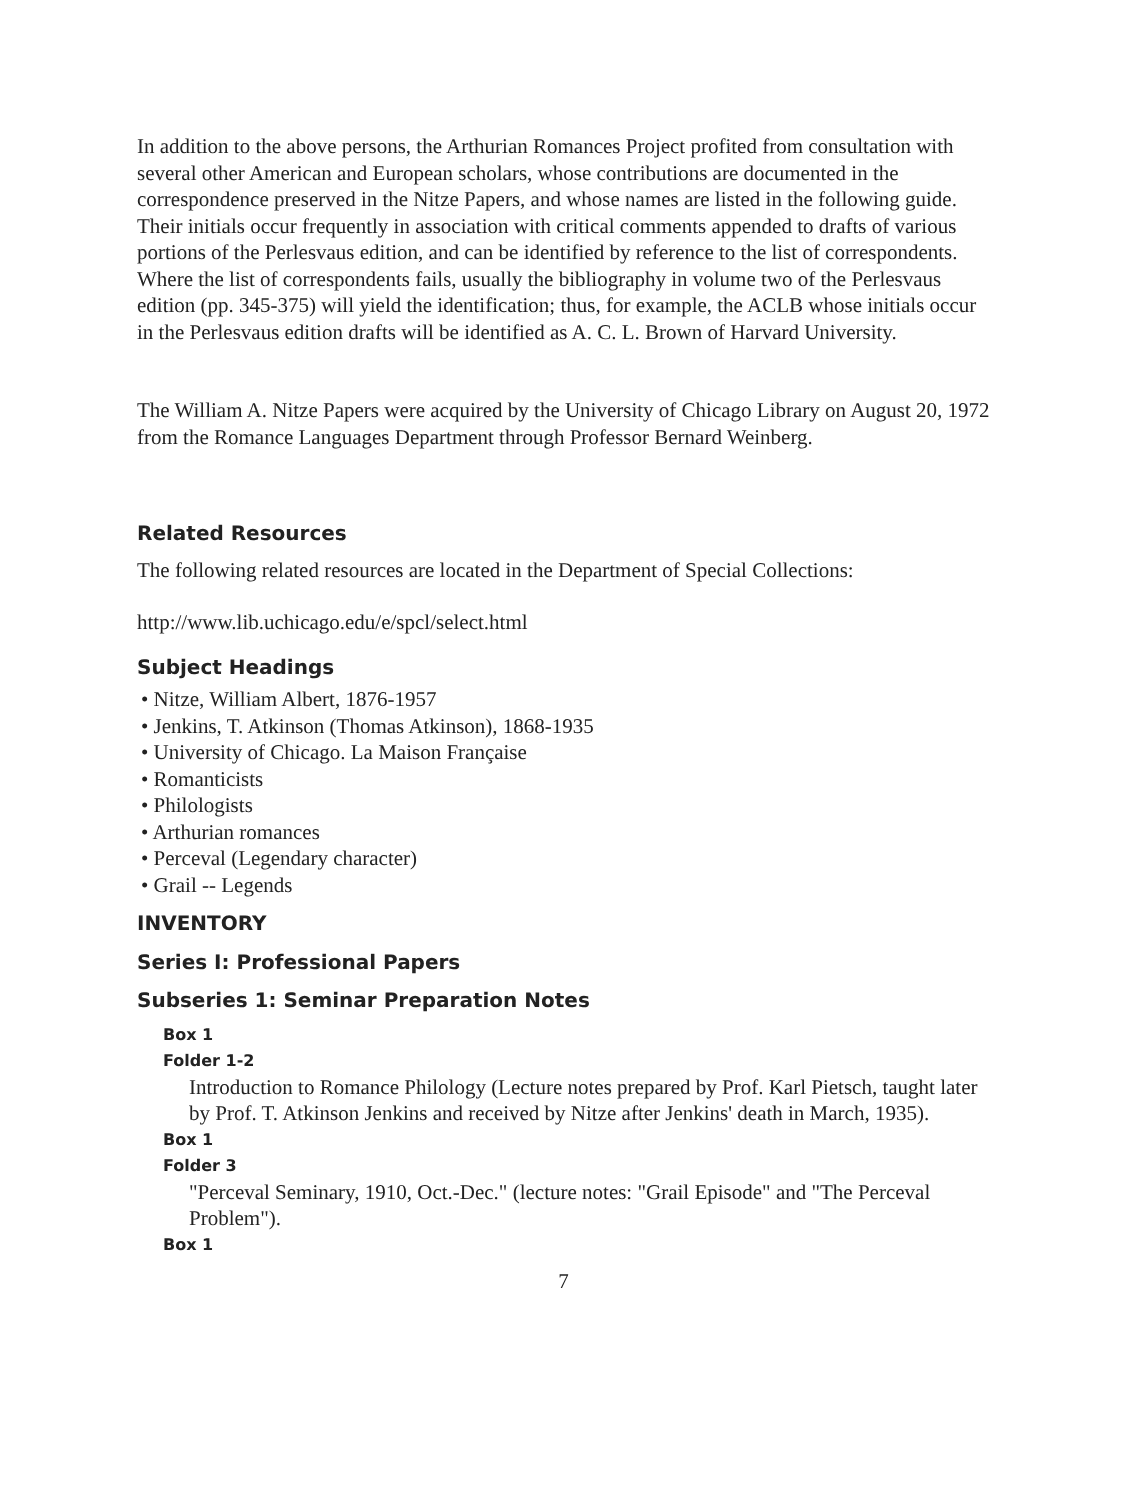In addition to the above persons, the Arthurian Romances Project profited from consultation with several other American and European scholars, whose contributions are documented in the correspondence preserved in the Nitze Papers, and whose names are listed in the following guide. Their initials occur frequently in association with critical comments appended to drafts of various portions of the Perlesvaus edition, and can be identified by reference to the list of correspondents. Where the list of correspondents fails, usually the bibliography in volume two of the Perlesvaus edition (pp. 345-375) will yield the identification; thus, for example, the ACLB whose initials occur in the Perlesvaus edition drafts will be identified as A. C. L. Brown of Harvard University.
The William A. Nitze Papers were acquired by the University of Chicago Library on August 20, 1972 from the Romance Languages Department through Professor Bernard Weinberg.
Related Resources
The following related resources are located in the Department of Special Collections:
http://www.lib.uchicago.edu/e/spcl/select.html
Subject Headings
• Nitze, William Albert, 1876-1957
• Jenkins, T. Atkinson (Thomas Atkinson), 1868-1935
• University of Chicago. La Maison Française
• Romanticists
• Philologists
• Arthurian romances
• Perceval (Legendary character)
• Grail -- Legends
INVENTORY
Series I: Professional Papers
Subseries 1: Seminar Preparation Notes
Box 1
Folder 1-2
Introduction to Romance Philology (Lecture notes prepared by Prof. Karl Pietsch, taught later by Prof. T. Atkinson Jenkins and received by Nitze after Jenkins' death in March, 1935).
Box 1
Folder 3
"Perceval Seminary, 1910, Oct.-Dec." (lecture notes: "Grail Episode" and "The Perceval Problem").
Box 1
7